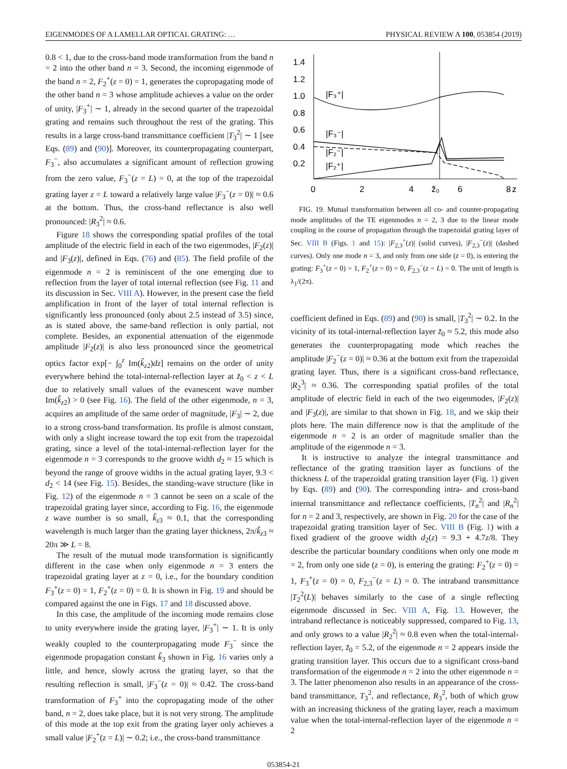EIGENMODES OF A LAMELLAR OPTICAL GRATING: … PHYSICAL REVIEW A 100, 053854 (2019)
0.8 < 1, due to the cross-band mode transformation from the band n = 2 into the other band n = 3. Second, the incoming eigenmode of the band n = 2, F<sub>2</sub><sup>+</sup>(z = 0) = 1, generates the copropagating mode of the other band n = 3 whose amplitude achieves a value on the order of unity, |F<sub>3</sub><sup>+</sup>| ∼ 1, already in the second quarter of the trapezoidal grating and remains such throughout the rest of the grating. This results in a large cross-band transmittance coefficient |T<sub>3</sub><sup>2</sup>| ∼ 1 [see Eqs. (89) and (90)]. Moreover, its counterpropagating counterpart, F<sub>3</sub><sup>−</sup>, also accumulates a significant amount of reflection growing from the zero value, F<sub>3</sub><sup>−</sup>(z = L) = 0, at the top of the trapezoidal grating layer z = L toward a relatively large value |F<sub>3</sub><sup>−</sup>(z = 0)| ≈ 0.6 at the bottom. Thus, the cross-band reflectance is also well pronounced: |R<sub>3</sub><sup>2</sup>| ≈ 0.6.
Figure 18 shows the corresponding spatial profiles of the total amplitude of the electric field in each of the two eigenmodes, |F<sub>2</sub>(z)| and |F<sub>3</sub>(z)|, defined in Eqs. (76) and (85). The field profile of the eigenmode n = 2 is reminiscent of the one emerging due to reflection from the layer of total internal reflection (see Fig. 11 and its discussion in Sec. VIII A). However, in the present case the field amplification in front of the layer of total internal reflection is significantly less pronounced (only about 2.5 instead of 3.5) since, as is stated above, the same-band reflection is only partial, not complete. Besides, an exponential attenuation of the eigenmode amplitude |F<sub>2</sub>(z)| is also less pronounced since the geometrical optics factor exp[− ∫<sub>0</sub><sup>z</sup> Im(k̃<sub>z2</sub>)dz] remains on the order of unity everywhere behind the total-internal-reflection layer at z̃<sub>0</sub> < z < L due to relatively small values of the evanescent wave number Im(k̃<sub>z2</sub>) > 0 (see Fig. 16). The field of the other eigenmode, n = 3, acquires an amplitude of the same order of magnitude, |F<sub>3</sub>| ∼ 2, due to a strong cross-band transformation. Its profile is almost constant, with only a slight increase toward the top exit from the trapezoidal grating, since a level of the total-internal-reflection layer for the eigenmode n = 3 corresponds to the groove width d<sub>2</sub> ≈ 15 which is beyond the range of groove widths in the actual grating layer, 9.3 < d<sub>2</sub> < 14 (see Fig. 15). Besides, the standing-wave structure (like in Fig. 12) of the eigenmode n = 3 cannot be seen on a scale of the trapezoidal grating layer since, according to Fig. 16, the eigenmode z wave number is so small, k̃<sub>z3</sub> ≈ 0.1, that the corresponding wavelength is much larger than the grating layer thickness, 2π/k̃<sub>z3</sub> ≈ 20π ≫ L = 8.
The result of the mutual mode transformation is significantly different in the case when only eigenmode n = 3 enters the trapezoidal grating layer at z = 0, i.e., for the boundary condition F<sub>3</sub><sup>+</sup>(z = 0) = 1, F<sub>2</sub><sup>+</sup>(z = 0) = 0. It is shown in Fig. 19 and should be compared against the one in Figs. 17 and 18 discussed above.
In this case, the amplitude of the incoming mode remains close to unity everywhere inside the grating layer, |F<sub>3</sub><sup>+</sup>| ∼ 1. It is only weakly coupled to the counterpropagating mode F<sub>3</sub><sup>−</sup> since the eigenmode propagation constant k̃<sub>3</sub> shown in Fig. 16 varies only a little, and hence, slowly across the grating layer, so that the resulting reflection is small, |F<sub>3</sub><sup>−</sup>(z = 0)| ≈ 0.42. The cross-band transformation of F<sub>3</sub><sup>+</sup> into the copropagating mode of the other band, n = 2, does take place, but it is not very strong. The amplitude of this mode at the top exit from the grating layer only achieves a small value |F<sub>2</sub><sup>+</sup>(z = L)| ∼ 0.2; i.e., the cross-band transmittance
1.4
1.2
1.0
0.8
0.6
0.4
0.2
0
2
4
z̃₀
6
8
z
|F₃⁺|
|F₃⁻|
|F₂⁻|
|F₂⁺|
FIG. 19. Mutual transformation between all co- and counter-propagating mode amplitudes of the TE eigenmodes n = 2, 3 due to the linear mode coupling in the course of propagation through the trapezoidal grating layer of Sec. VIII B (Figs. 1 and 15): |F<sub>2,3</sub><sup>+</sup>(z)| (solid curves), |F<sub>2,3</sub><sup>−</sup>(z)| (dashed curves). Only one mode n = 3, and only from one side (z = 0), is entering the grating: F<sub>3</sub><sup>+</sup>(z = 0) = 1, F<sub>2</sub><sup>+</sup>(z = 0) = 0, F<sub>2,3</sub><sup>−</sup>(z = L) = 0. The unit of length is λ<sub>1</sub>/(2π).
coefficient defined in Eqs. (89) and (90) is small, |T<sub>3</sub><sup>2</sup>| ∼ 0.2. In the vicinity of its total-internal-reflection layer z̃<sub>0</sub> ≈ 5.2, this mode also generates the counterpropagating mode which reaches the amplitude |F<sub>2</sub><sup>−</sup>(z = 0)| ≈ 0.36 at the bottom exit from the trapezoidal grating layer. Thus, there is a significant cross-band reflectance, |R<sub>2</sub><sup>3</sup>| ≈ 0.36. The corresponding spatial profiles of the total amplitude of electric field in each of the two eigenmodes, |F<sub>2</sub>(z)| and |F<sub>3</sub>(z)|, are similar to that shown in Fig. 18, and we skip their plots here. The main difference now is that the amplitude of the eigenmode n = 2 is an order of magnitude smaller than the amplitude of the eigenmode n = 3.
It is instructive to analyze the integral transmittance and reflectance of the grating transition layer as functions of the thickness L of the trapezoidal grating transition layer (Fig. 1) given by Eqs. (89) and (90). The corresponding intra- and cross-band internal transmittance and reflectance coefficients, |T<sub>n</sub><sup>2</sup>| and |R<sub>n</sub><sup>2</sup>| for n = 2 and 3, respectively, are shown in Fig. 20 for the case of the trapezoidal grating transition layer of Sec. VIII B (Fig. 1) with a fixed gradient of the groove width d<sub>2</sub>(z) = 9.3 + 4.7z/8. They describe the particular boundary conditions when only one mode m = 2, from only one side (z = 0), is entering the grating: F<sub>2</sub><sup>+</sup>(z = 0) = 1, F<sub>3</sub><sup>+</sup>(z = 0) = 0, F<sub>2,3</sub><sup>−</sup>(z = L) = 0. The intraband transmittance |T<sub>2</sub><sup>2</sup>(L)| behaves similarly to the case of a single reflecting eigenmode discussed in Sec. VIII A, Fig. 13. However, the intraband reflectance is noticeably suppressed, compared to Fig. 13, and only grows to a value |R<sub>2</sub><sup>2</sup>| ≈ 0.8 even when the total-internal-reflection layer, z̃<sub>0</sub> = 5.2, of the eigenmode n = 2 appears inside the grating transition layer. This occurs due to a significant cross-band transformation of the eigenmode n = 2 into the other eigenmode n = 3. The latter phenomenon also results in an appearance of the cross-band transmittance, T<sub>3</sub><sup>2</sup>, and reflectance, R<sub>3</sub><sup>2</sup>, both of which grow with an increasing thickness of the grating layer, reach a maximum value when the total-internal-reflection layer of the eigenmode n = 2
053854-21